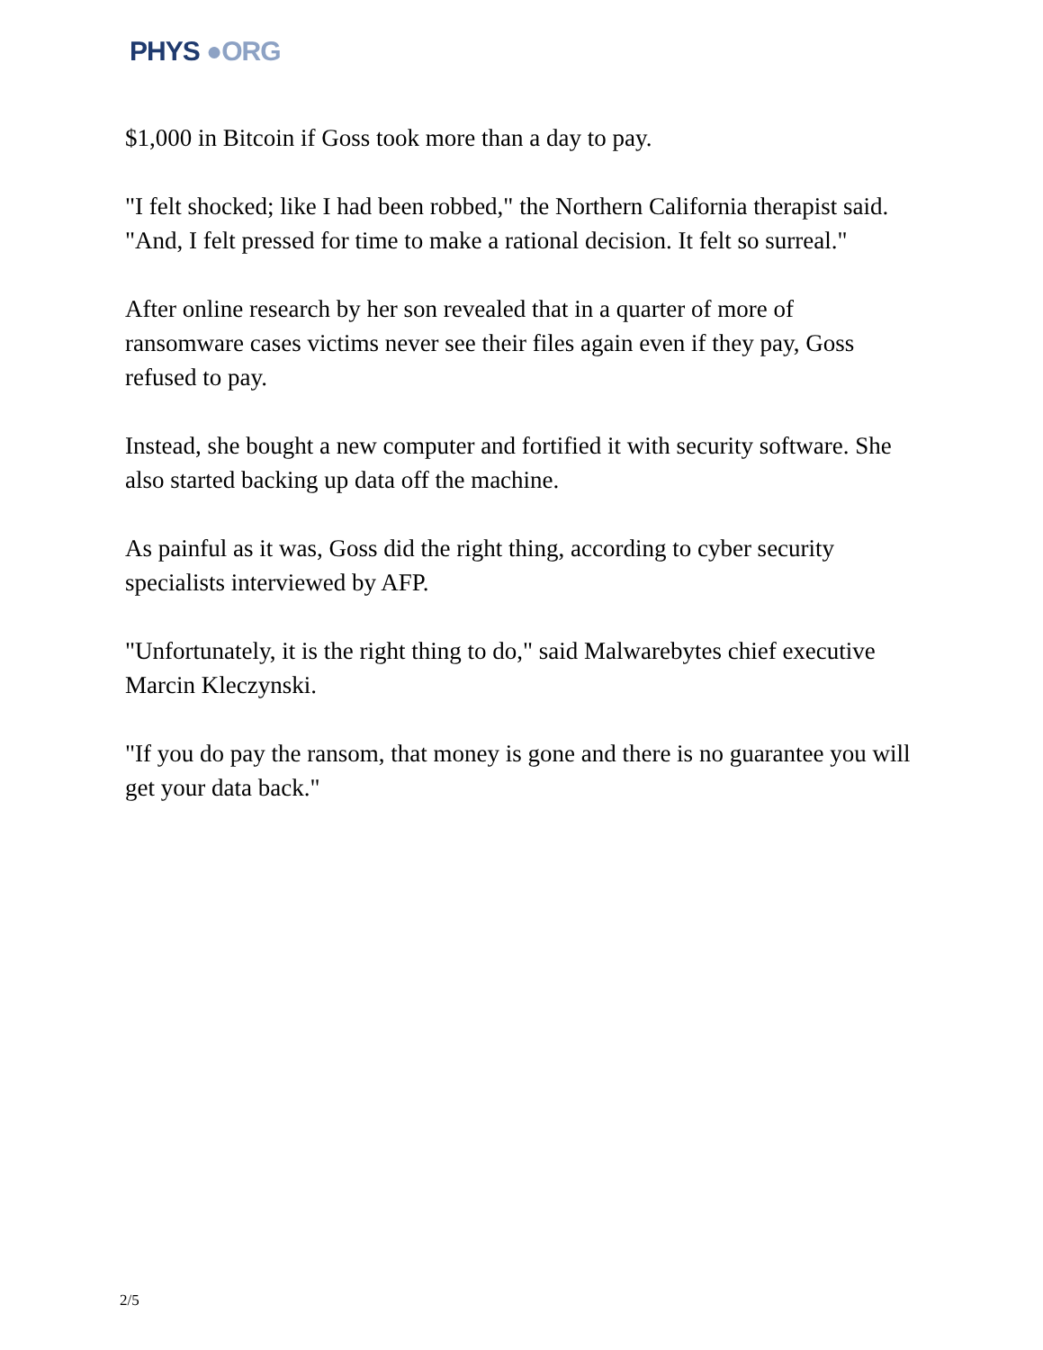PHYS ●ORG
$1,000 in Bitcoin if Goss took more than a day to pay.
"I felt shocked; like I had been robbed," the Northern California therapist said. "And, I felt pressed for time to make a rational decision. It felt so surreal."
After online research by her son revealed that in a quarter of more of ransomware cases victims never see their files again even if they pay, Goss refused to pay.
Instead, she bought a new computer and fortified it with security software. She also started backing up data off the machine.
As painful as it was, Goss did the right thing, according to cyber security specialists interviewed by AFP.
"Unfortunately, it is the right thing to do," said Malwarebytes chief executive Marcin Kleczynski.
"If you do pay the ransom, that money is gone and there is no guarantee you will get your data back."
2/5